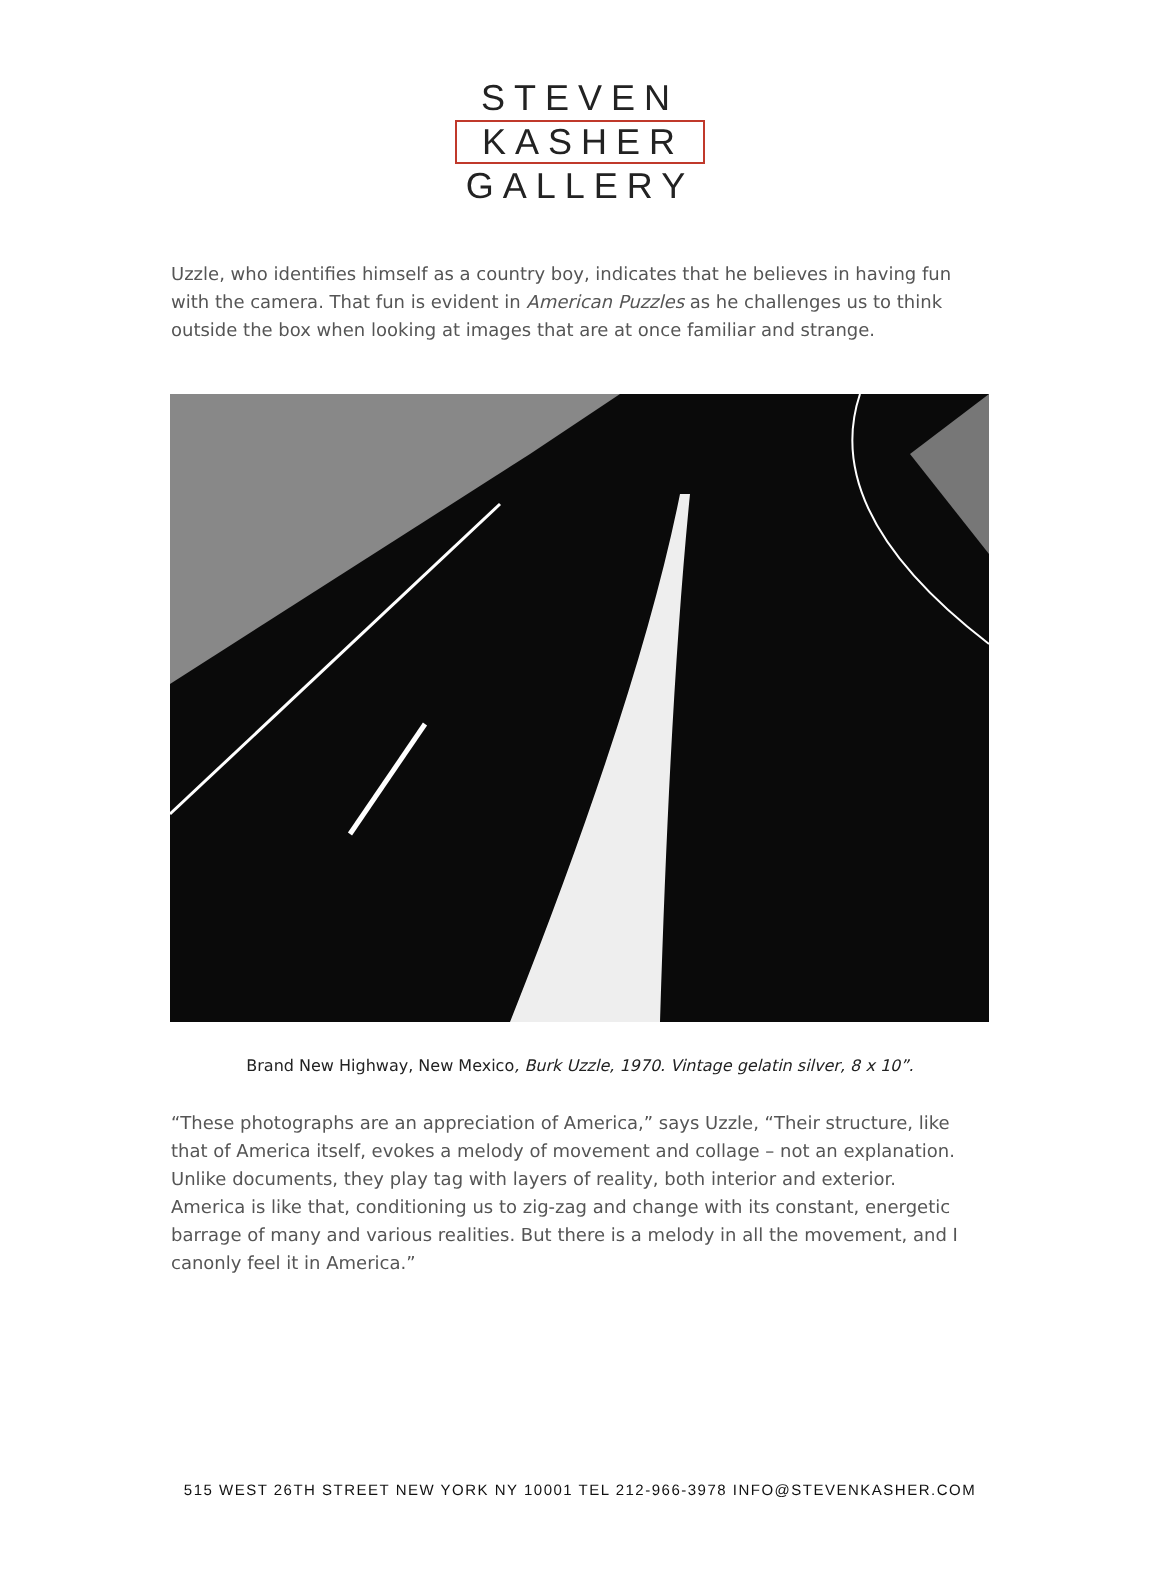STEVEN
KASHER
GALLERY
Uzzle, who identifies himself as a country boy, indicates that he believes in having fun with the camera. That fun is evident in American Puzzles as he challenges us to think outside the box when looking at images that are at once familiar and strange.
Brand New Highway, New Mexico, Burk Uzzle, 1970. Vintage gelatin silver, 8 x 10”.
“These photographs are an appreciation of America,” says Uzzle, “Their structure, like that of America itself, evokes a melody of movement and collage – not an explanation. Unlike documents, they play tag with layers of reality, both interior and exterior. America is like that, conditioning us to zig-zag and change with its constant, energetic barrage of many and various realities. But there is a melody in all the movement, and I canonly feel it in America.”
515 WEST 26TH STREET NEW YORK NY 10001 TEL 212-966-3978 INFO@STEVENKASHER.COM